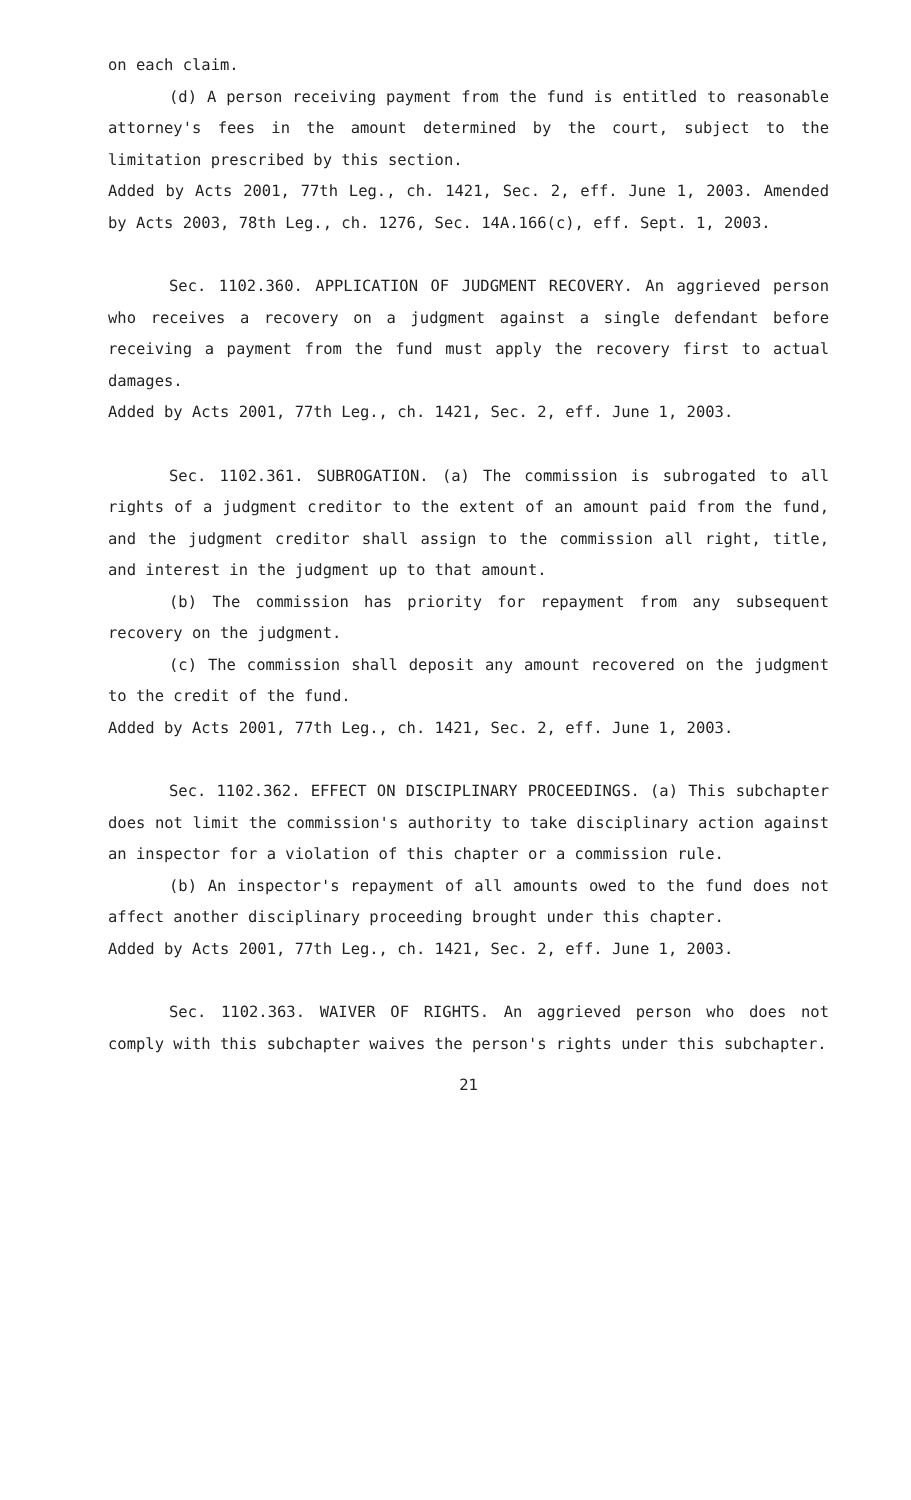on each claim.
(d) A person receiving payment from the fund is entitled to reasonable attorney's fees in the amount determined by the court, subject to the limitation prescribed by this section.
Added by Acts 2001, 77th Leg., ch. 1421, Sec. 2, eff. June 1, 2003. Amended by Acts 2003, 78th Leg., ch. 1276, Sec. 14A.166(c), eff. Sept. 1, 2003.
Sec. 1102.360. APPLICATION OF JUDGMENT RECOVERY. An aggrieved person who receives a recovery on a judgment against a single defendant before receiving a payment from the fund must apply the recovery first to actual damages.
Added by Acts 2001, 77th Leg., ch. 1421, Sec. 2, eff. June 1, 2003.
Sec. 1102.361. SUBROGATION. (a) The commission is subrogated to all rights of a judgment creditor to the extent of an amount paid from the fund, and the judgment creditor shall assign to the commission all right, title, and interest in the judgment up to that amount.
(b) The commission has priority for repayment from any subsequent recovery on the judgment.
(c) The commission shall deposit any amount recovered on the judgment to the credit of the fund.
Added by Acts 2001, 77th Leg., ch. 1421, Sec. 2, eff. June 1, 2003.
Sec. 1102.362. EFFECT ON DISCIPLINARY PROCEEDINGS. (a) This subchapter does not limit the commission's authority to take disciplinary action against an inspector for a violation of this chapter or a commission rule.
(b) An inspector's repayment of all amounts owed to the fund does not affect another disciplinary proceeding brought under this chapter.
Added by Acts 2001, 77th Leg., ch. 1421, Sec. 2, eff. June 1, 2003.
Sec. 1102.363. WAIVER OF RIGHTS. An aggrieved person who does not comply with this subchapter waives the person's rights under this subchapter.
21